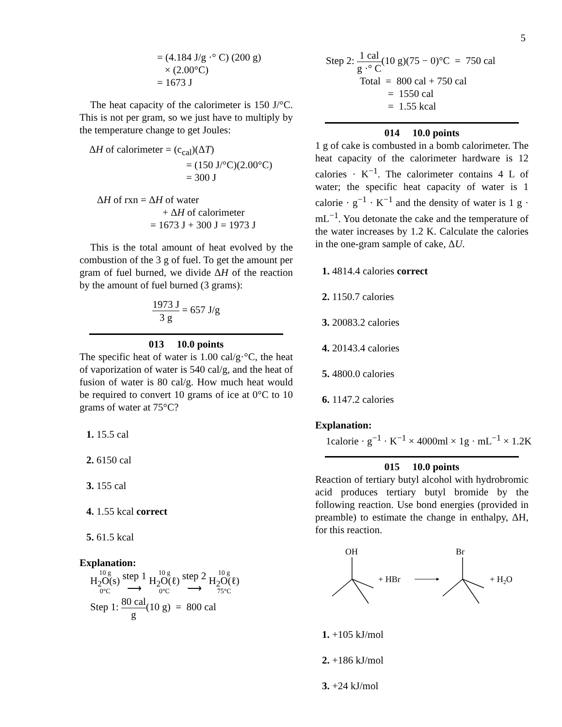5
= (4.184 J/g ·° C) (200 g)
× (2.00°C)
= 1673 J
The heat capacity of the calorimeter is 150 J/°C. This is not per gram, so we just have to multiply by the temperature change to get Joules:
ΔH of calorimeter = (c<sub>cal</sub>)(ΔT)
= (150 J/°C)(2.00°C)
= 300 J
ΔH of rxn = ΔH of water
+ ΔH of calorimeter
= 1673 J + 300 J = 1973 J
This is the total amount of heat evolved by the combustion of the 3 g of fuel. To get the amount per gram of fuel burned, we divide ΔH of the reaction by the amount of fuel burned (3 grams):
1973 J 3 g = 657 J/g
013 10.0 points
The specific heat of water is 1.00 cal/g·°C, the heat of vaporization of water is 540 cal/g, and the heat of fusion of water is 80 cal/g. How much heat would be required to convert 10 grams of ice at 0°C to 10 grams of water at 75°C?
1. 15.5 cal
2. 6150 cal
3. 155 cal
4. 1.55 kcal correct
5. 61.5 kcal
Explanation:
10 g H<sub>2</sub>O(s) 0°C step 1 ⟶ 10 g H<sub>2</sub>O(ℓ) 0°C step 2 ⟶ 10 g H<sub>2</sub>O(ℓ) 75°C
Step 1: 80 cal g(10 g) = 800 cal
Step 2: 1 cal g ·° C(10 g)(75 − 0)°C = 750 cal
Total = 800 cal + 750 cal
= 1550 cal
= 1.55 kcal
014 10.0 points
1 g of cake is combusted in a bomb calorimeter. The heat capacity of the calorimeter hardware is 12 calories · K<sup>−1</sup>. The calorimeter contains 4 L of water; the specific heat capacity of water is 1 calorie · g<sup>−1</sup> · K<sup>−1</sup> and the density of water is 1 g · mL<sup>−1</sup>. You detonate the cake and the temperature of the water increases by 1.2 K. Calculate the calories in the one-gram sample of cake, ΔU.
1. 4814.4 calories correct
2. 1150.7 calories
3. 20083.2 calories
4. 20143.4 calories
5. 4800.0 calories
6. 1147.2 calories
Explanation:
1calorie · g<sup>−1</sup> · K<sup>−1</sup> × 4000ml × 1g · mL<sup>−1</sup> × 1.2K
015 10.0 points
Reaction of tertiary butyl alcohol with hydrobromic acid produces tertiary butyl bromide by the following reaction. Use bond energies (provided in preamble) to estimate the change in enthalpy, ΔH, for this reaction.
OH
+ HBr
Br
+ H2O
1. +105 kJ/mol
2. +186 kJ/mol
3. +24 kJ/mol